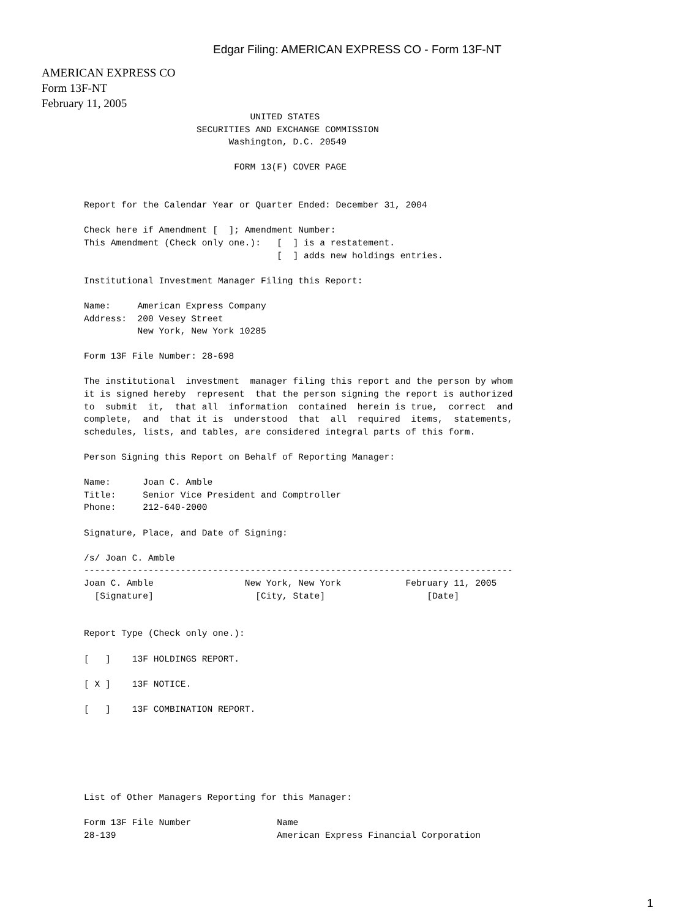Edgar Filing: AMERICAN EXPRESS CO - Form 13F-NT
AMERICAN EXPRESS CO
Form 13F-NT
February 11, 2005
                               UNITED STATES
                     SECURITIES AND EXCHANGE COMMISSION
                           Washington, D.C. 20549

                            FORM 13(F) COVER PAGE


Report for the Calendar Year or Quarter Ended: December 31, 2004

Check here if Amendment [  ]; Amendment Number:
This Amendment (Check only one.):   [  ] is a restatement.
                                    [  ] adds new holdings entries.

Institutional Investment Manager Filing this Report:

Name:     American Express Company
Address:  200 Vesey Street
          New York, New York 10285

Form 13F File Number: 28-698

The institutional  investment  manager filing this report and the person by whom
it is signed hereby  represent  that the person signing the report is authorized
to  submit  it,  that all  information  contained  herein is true,  correct  and
complete,  and  that it is  understood  that  all  required  items,  statements,
schedules, lists, and tables, are considered integral parts of this form.

Person Signing this Report on Behalf of Reporting Manager:

Name:      Joan C. Amble
Title:     Senior Vice President and Comptroller
Phone:     212-640-2000

Signature, Place, and Date of Signing:

/s/ Joan C. Amble
--------------------------------------------------------------------------------
Joan C. Amble                 New York, New York            February 11, 2005
  [Signature]                   [City, State]                   [Date]


Report Type (Check only one.):

[   ]    13F HOLDINGS REPORT.

[ X ]    13F NOTICE.

[   ]    13F COMBINATION REPORT.






List of Other Managers Reporting for this Manager:

Form 13F File Number                Name
28-139                              American Express Financial Corporation
1